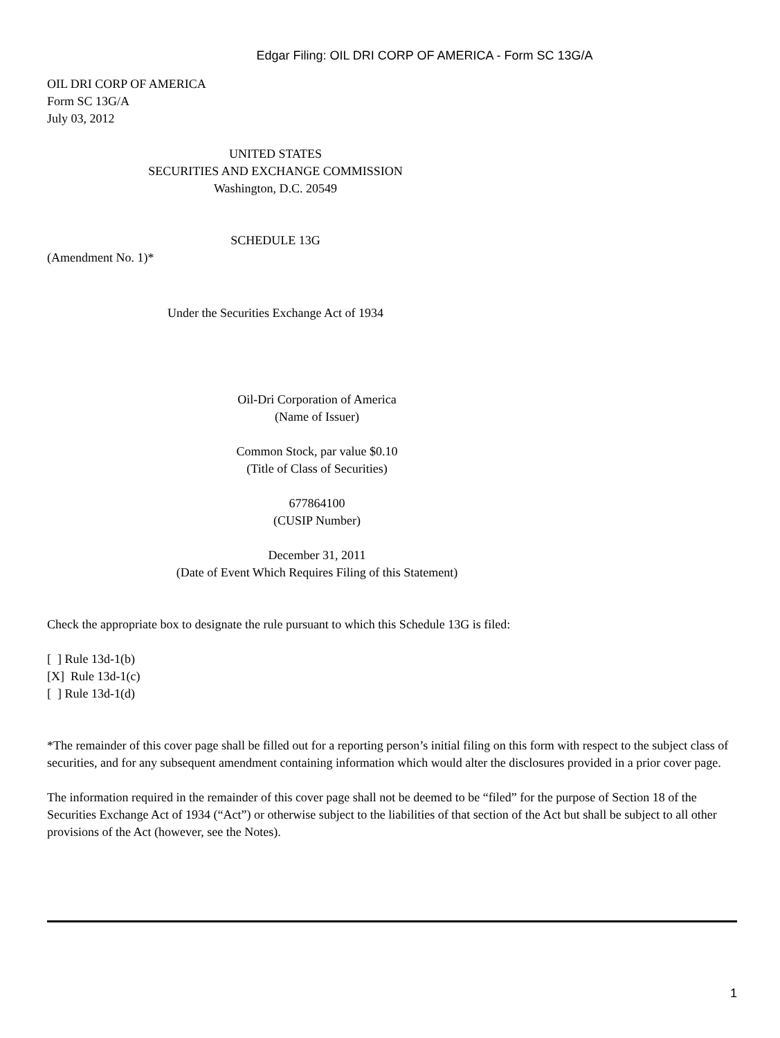Edgar Filing: OIL DRI CORP OF AMERICA - Form SC 13G/A
OIL DRI CORP OF AMERICA
Form SC 13G/A
July 03, 2012
UNITED STATES
SECURITIES AND EXCHANGE COMMISSION
Washington, D.C. 20549
SCHEDULE 13G
(Amendment No. 1)*
Under the Securities Exchange Act of 1934
Oil-Dri Corporation of America
(Name of Issuer)
Common Stock, par value $0.10
(Title of Class of Securities)
677864100
(CUSIP Number)
December 31, 2011
(Date of Event Which Requires Filing of this Statement)
Check the appropriate box to designate the rule pursuant to which this Schedule 13G is filed:
[ ] Rule 13d-1(b)
[X] Rule 13d-1(c)
[ ] Rule 13d-1(d)
*The remainder of this cover page shall be filled out for a reporting person’s initial filing on this form with respect to the subject class of securities, and for any subsequent amendment containing information which would alter the disclosures provided in a prior cover page.
The information required in the remainder of this cover page shall not be deemed to be “filed” for the purpose of Section 18 of the Securities Exchange Act of 1934 (“Act”) or otherwise subject to the liabilities of that section of the Act but shall be subject to all other provisions of the Act (however, see the Notes).
1